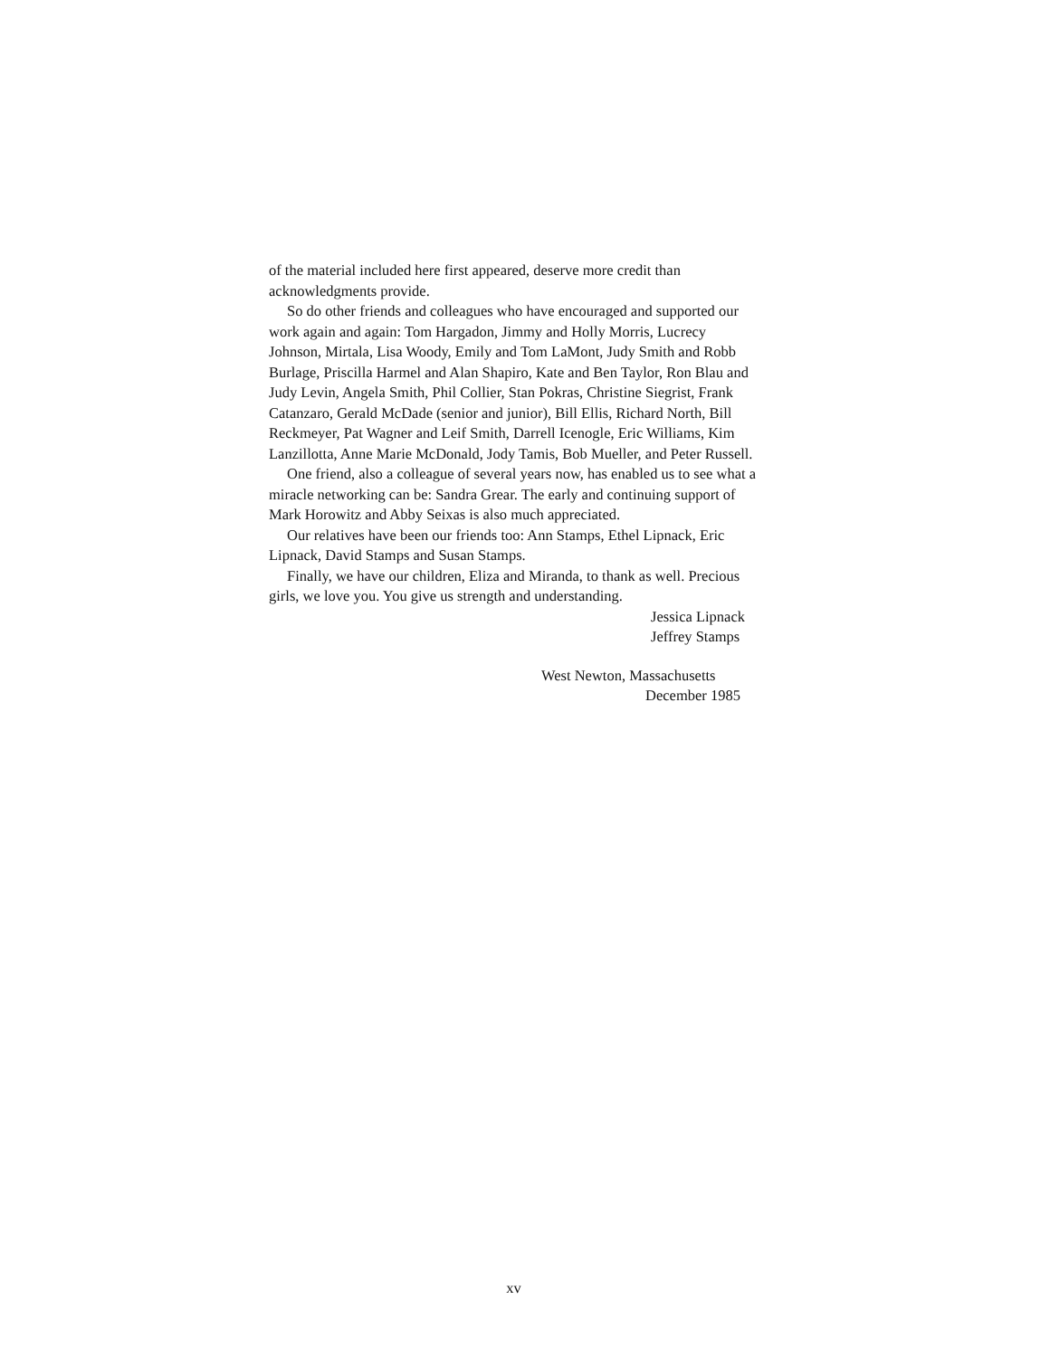of the material included here first appeared, deserve more credit than acknowledgments provide.
So do other friends and colleagues who have encouraged and supported our work again and again: Tom Hargadon, Jimmy and Holly Morris, Lucrecy Johnson, Mirtala, Lisa Woody, Emily and Tom LaMont, Judy Smith and Robb Burlage, Priscilla Harmel and Alan Shapiro, Kate and Ben Taylor, Ron Blau and Judy Levin, Angela Smith, Phil Collier, Stan Pokras, Christine Siegrist, Frank Catanzaro, Gerald McDade (senior and junior), Bill Ellis, Richard North, Bill Reckmeyer, Pat Wagner and Leif Smith, Darrell Icenogle, Eric Williams, Kim Lanzillotta, Anne Marie McDonald, Jody Tamis, Bob Mueller, and Peter Russell.
One friend, also a colleague of several years now, has enabled us to see what a miracle networking can be: Sandra Grear. The early and continuing support of Mark Horowitz and Abby Seixas is also much appreciated.
Our relatives have been our friends too: Ann Stamps, Ethel Lipnack, Eric Lipnack, David Stamps and Susan Stamps.
Finally, we have our children, Eliza and Miranda, to thank as well. Precious girls, we love you. You give us strength and understanding.
Jessica Lipnack
Jeffrey Stamps
West Newton, Massachusetts
December 1985
xv